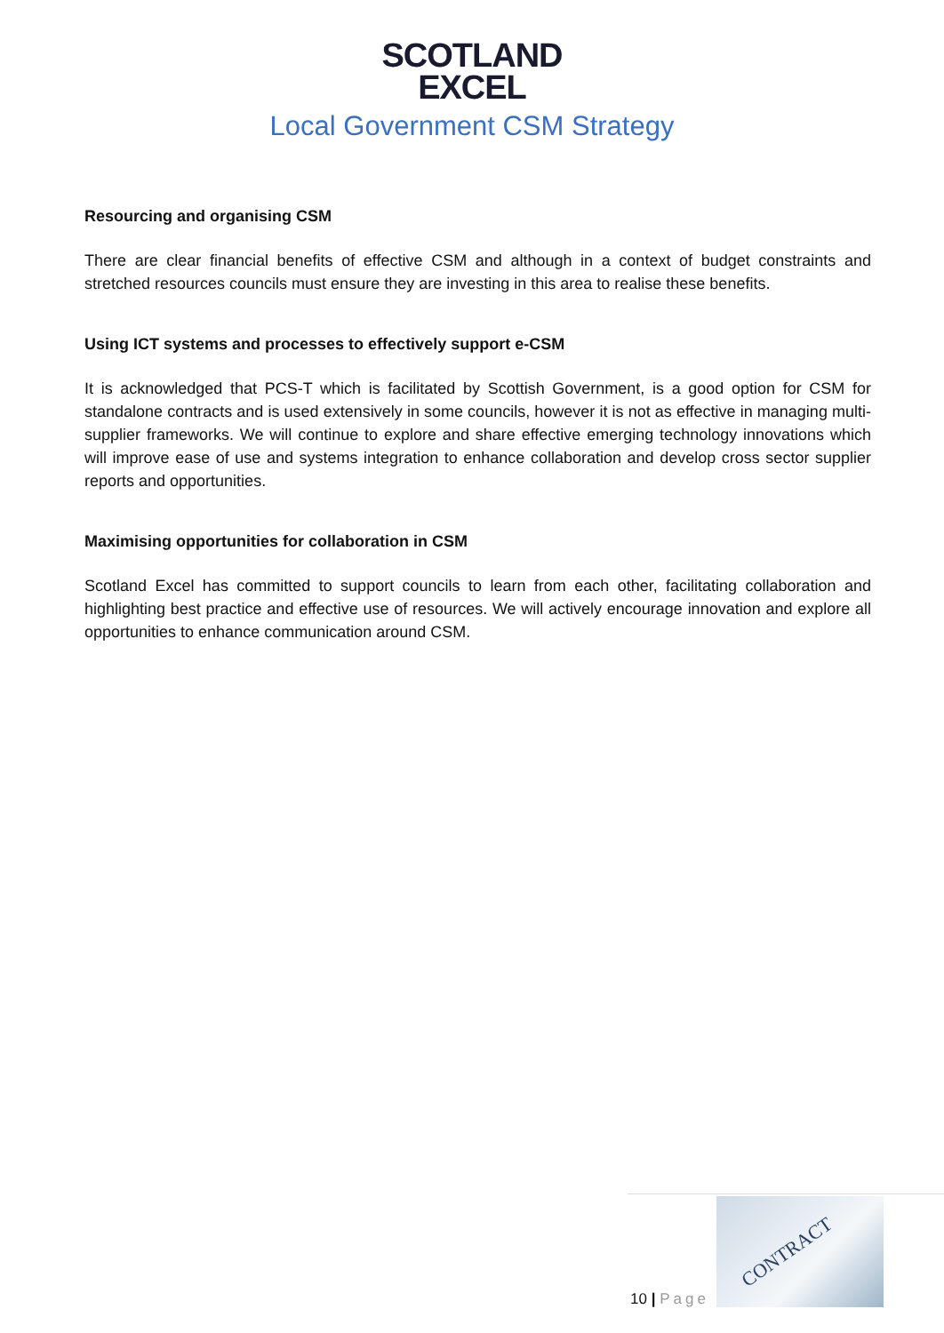SCOTLAND
EXCEL
Local Government CSM Strategy
Resourcing and organising CSM
There are clear financial benefits of effective CSM and although in a context of budget constraints and stretched resources councils must ensure they are investing in this area to realise these benefits.
Using ICT systems and processes to effectively support e-CSM
It is acknowledged that PCS-T which is facilitated by Scottish Government, is a good option for CSM for standalone contracts and is used extensively in some councils, however it is not as effective in managing multi-supplier frameworks. We will continue to explore and share effective emerging technology innovations which will improve ease of use and systems integration to enhance collaboration and develop cross sector supplier reports and opportunities.
Maximising opportunities for collaboration in CSM
Scotland Excel has committed to support councils to learn from each other, facilitating collaboration and highlighting best practice and effective use of resources. We will actively encourage innovation and explore all opportunities to enhance communication around CSM.
10 | Page
CONTRACT